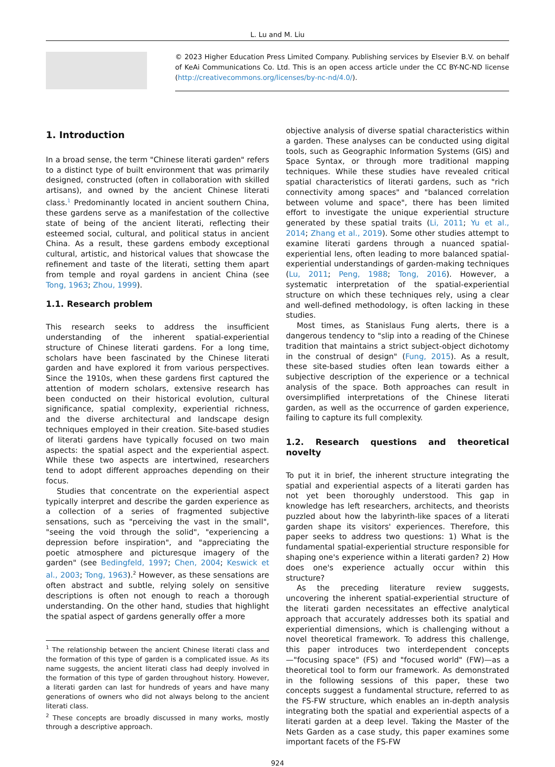L. Lu and M. Liu
© 2023 Higher Education Press Limited Company. Publishing services by Elsevier B.V. on behalf of KeAi Communications Co. Ltd. This is an open access article under the CC BY-NC-ND license (http://creativecommons.org/licenses/by-nc-nd/4.0/).
1. Introduction
In a broad sense, the term "Chinese literati garden" refers to a distinct type of built environment that was primarily designed, constructed (often in collaboration with skilled artisans), and owned by the ancient Chinese literati class.<sup>1</sup> Predominantly located in ancient southern China, these gardens serve as a manifestation of the collective state of being of the ancient literati, reflecting their esteemed social, cultural, and political status in ancient China. As a result, these gardens embody exceptional cultural, artistic, and historical values that showcase the refinement and taste of the literati, setting them apart from temple and royal gardens in ancient China (see Tong, 1963; Zhou, 1999).
1.1. Research problem
This research seeks to address the insufficient understanding of the inherent spatial-experiential structure of Chinese literati gardens. For a long time, scholars have been fascinated by the Chinese literati garden and have explored it from various perspectives. Since the 1910s, when these gardens first captured the attention of modern scholars, extensive research has been conducted on their historical evolution, cultural significance, spatial complexity, experiential richness, and the diverse architectural and landscape design techniques employed in their creation. Site-based studies of literati gardens have typically focused on two main aspects: the spatial aspect and the experiential aspect. While these two aspects are intertwined, researchers tend to adopt different approaches depending on their focus.
Studies that concentrate on the experiential aspect typically interpret and describe the garden experience as a collection of a series of fragmented subjective sensations, such as "perceiving the vast in the small", "seeing the void through the solid", "experiencing a depression before inspiration", and "appreciating the poetic atmosphere and picturesque imagery of the garden" (see Bedingfeld, 1997; Chen, 2004; Keswick et al., 2003; Tong, 1963).<sup>2</sup> However, as these sensations are often abstract and subtle, relying solely on sensitive descriptions is often not enough to reach a thorough understanding. On the other hand, studies that highlight the spatial aspect of gardens generally offer a more
<sup>1</sup> The relationship between the ancient Chinese literati class and the formation of this type of garden is a complicated issue. As its name suggests, the ancient literati class had deeply involved in the formation of this type of garden throughout history. However, a literati garden can last for hundreds of years and have many generations of owners who did not always belong to the ancient literati class.
<sup>2</sup> These concepts are broadly discussed in many works, mostly through a descriptive approach.
objective analysis of diverse spatial characteristics within a garden. These analyses can be conducted using digital tools, such as Geographic Information Systems (GIS) and Space Syntax, or through more traditional mapping techniques. While these studies have revealed critical spatial characteristics of literati gardens, such as "rich connectivity among spaces" and "balanced correlation between volume and space", there has been limited effort to investigate the unique experiential structure generated by these spatial traits (Li, 2011; Yu et al., 2014; Zhang et al., 2019). Some other studies attempt to examine literati gardens through a nuanced spatial-experiential lens, often leading to more balanced spatial-experiential understandings of garden-making techniques (Lu, 2011; Peng, 1988; Tong, 2016). However, a systematic interpretation of the spatial-experiential structure on which these techniques rely, using a clear and well-defined methodology, is often lacking in these studies.
Most times, as Stanislaus Fung alerts, there is a dangerous tendency to "slip into a reading of the Chinese tradition that maintains a strict subject-object dichotomy in the construal of design" (Fung, 2015). As a result, these site-based studies often lean towards either a subjective description of the experience or a technical analysis of the space. Both approaches can result in oversimplified interpretations of the Chinese literati garden, as well as the occurrence of garden experience, failing to capture its full complexity.
1.2. Research questions and theoretical novelty
To put it in brief, the inherent structure integrating the spatial and experiential aspects of a literati garden has not yet been thoroughly understood. This gap in knowledge has left researchers, architects, and theorists puzzled about how the labyrinth-like spaces of a literati garden shape its visitors' experiences. Therefore, this paper seeks to address two questions: 1) What is the fundamental spatial-experiential structure responsible for shaping one's experience within a literati garden? 2) How does one's experience actually occur within this structure?
As the preceding literature review suggests, uncovering the inherent spatial-experiential structure of the literati garden necessitates an effective analytical approach that accurately addresses both its spatial and experiential dimensions, which is challenging without a novel theoretical framework. To address this challenge, this paper introduces two interdependent concepts—"focusing space" (FS) and "focused world" (FW)—as a theoretical tool to form our framework. As demonstrated in the following sessions of this paper, these two concepts suggest a fundamental structure, referred to as the FS-FW structure, which enables an in-depth analysis integrating both the spatial and experiential aspects of a literati garden at a deep level. Taking the Master of the Nets Garden as a case study, this paper examines some important facets of the FS-FW
924